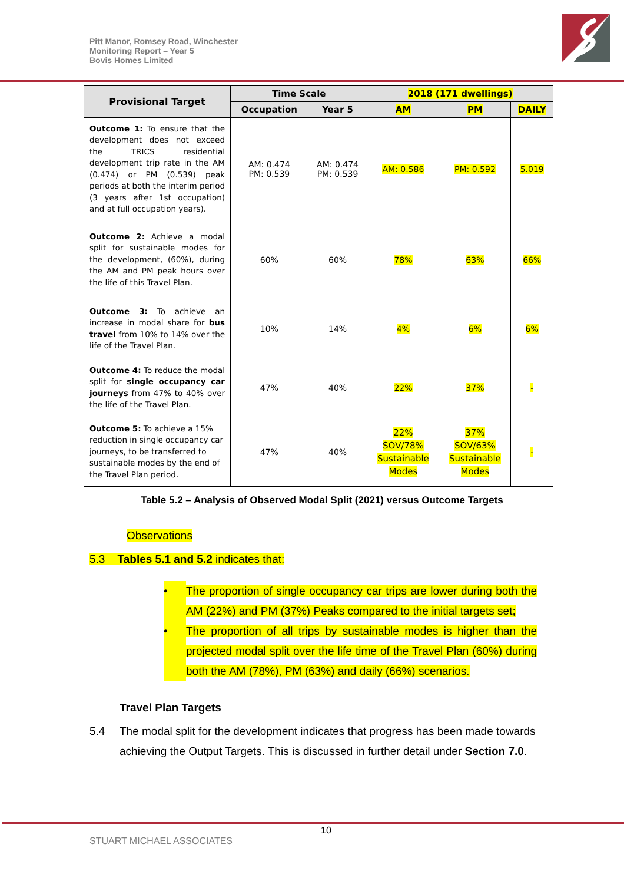Pitt Manor, Romsey Road, Winchester
Monitoring Report – Year 5
Bovis Homes Limited
| Provisional Target | Time Scale | | 2018 (171 dwellings) | | |
| --- | --- | --- | --- | --- | --- |
| | Occupation | Year 5 | AM | PM | DAILY |
| Outcome 1: To ensure that the development does not exceed the TRICS residential development trip rate in the AM (0.474) or PM (0.539) peak periods at both the interim period (3 years after 1st occupation) and at full occupation years). | AM: 0.474 PM: 0.539 | AM: 0.474 PM: 0.539 | AM: 0.586 | PM: 0.592 | 5.019 |
| Outcome 2: Achieve a modal split for sustainable modes for the development, (60%), during the AM and PM peak hours over the life of this Travel Plan. | 60% | 60% | 78% | 63% | 66% |
| Outcome 3: To achieve an increase in modal share for bus travel from 10% to 14% over the life of the Travel Plan. | 10% | 14% | 4% | 6% | 6% |
| Outcome 4: To reduce the modal split for single occupancy car journeys from 47% to 40% over the life of the Travel Plan. | 47% | 40% | 22% | 37% | - |
| Outcome 5: To achieve a 15% reduction in single occupancy car journeys, to be transferred to sustainable modes by the end of the Travel Plan period. | 47% | 40% | 22% SOV/78% Sustainable Modes | 37% SOV/63% Sustainable Modes | - |
Table 5.2 – Analysis of Observed Modal Split (2021) versus Outcome Targets
Observations
5.3 Tables 5.1 and 5.2 indicates that:
• The proportion of single occupancy car trips are lower during both the AM (22%) and PM (37%) Peaks compared to the initial targets set;
• The proportion of all trips by sustainable modes is higher than the projected modal split over the life time of the Travel Plan (60%) during both the AM (78%), PM (63%) and daily (66%) scenarios.
Travel Plan Targets
5.4 The modal split for the development indicates that progress has been made towards achieving the Output Targets. This is discussed in further detail under Section 7.0.
10
STUART MICHAEL ASSOCIATES